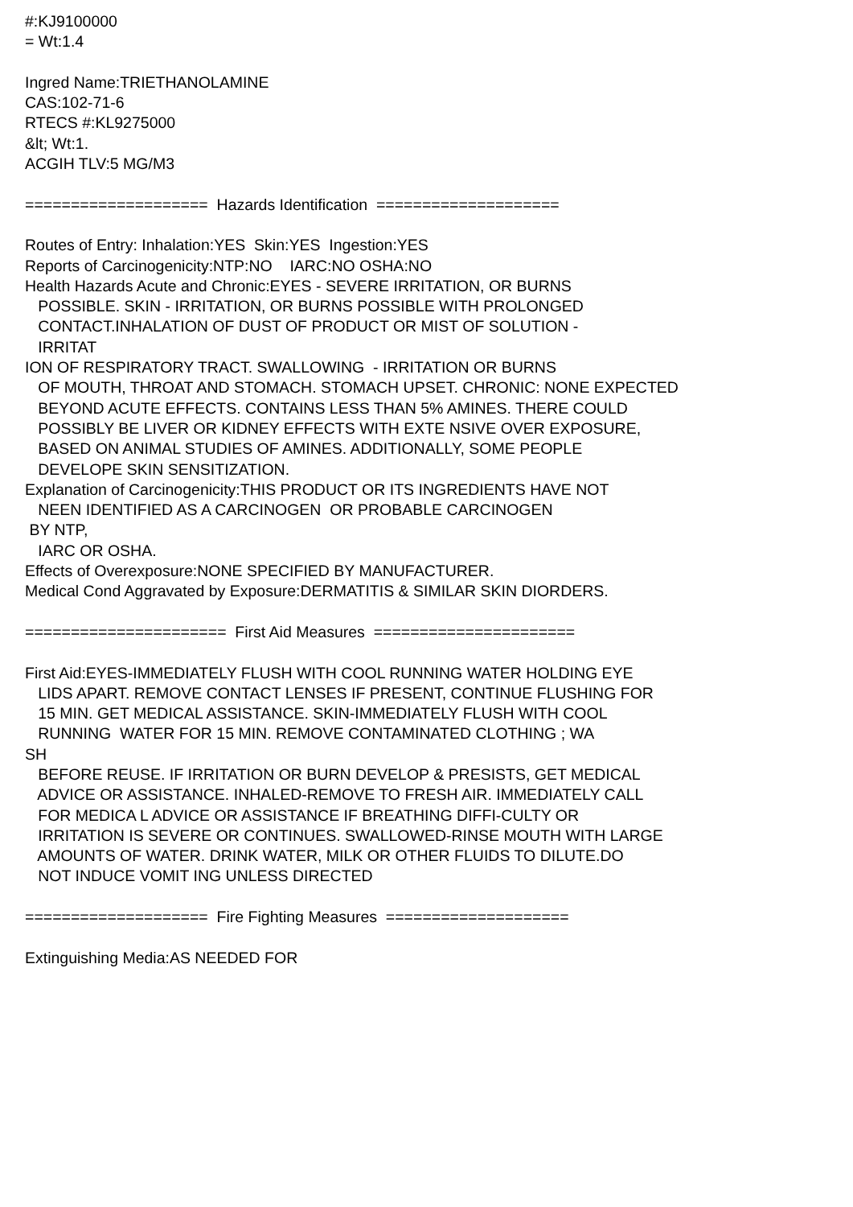#:KJ9100000 = Wt:1.4 Ingred Name:TRIETHANOLAMINE CAS:102-71-6 RTECS #:KL9275000 &lt; Wt:1. ACGIH TLV:5 MG/M3 ==================== Hazards Identification ==================== Routes of Entry: Inhalation:YES Skin:YES Ingestion:YES Reports of Carcinogenicity:NTP:NO IARC:NO OSHA:NO Health Hazards Acute and Chronic:EYES - SEVERE IRRITATION, OR BURNS POSSIBLE. SKIN - IRRITATION, OR BURNS POSSIBLE WITH PROLONGED CONTACT.INHALATION OF DUST OF PRODUCT OR MIST OF SOLUTION - IRRITAT ION OF RESPIRATORY TRACT. SWALLOWING - IRRITATION OR BURNS OF MOUTH, THROAT AND STOMACH. STOMACH UPSET. CHRONIC: NONE EXPECTED BEYOND ACUTE EFFECTS. CONTAINS LESS THAN 5% AMINES. THERE COULD POSSIBLY BE LIVER OR KIDNEY EFFECTS WITH EXTE NSIVE OVER EXPOSURE, BASED ON ANIMAL STUDIES OF AMINES. ADDITIONALLY, SOME PEOPLE DEVELOPE SKIN SENSITIZATION. Explanation of Carcinogenicity:THIS PRODUCT OR ITS INGREDIENTS HAVE NOT NEEN IDENTIFIED AS A CARCINOGEN OR PROBABLE CARCINOGEN BY NTP, IARC OR OSHA. Effects of Overexposure:NONE SPECIFIED BY MANUFACTURER. Medical Cond Aggravated by Exposure:DERMATITIS & SIMILAR SKIN DIORDERS. ====================== First Aid Measures ====================== First Aid:EYES-IMMEDIATELY FLUSH WITH COOL RUNNING WATER HOLDING EYE LIDS APART. REMOVE CONTACT LENSES IF PRESENT, CONTINUE FLUSHING FOR 15 MIN. GET MEDICAL ASSISTANCE. SKIN-IMMEDIATELY FLUSH WITH COOL RUNNING WATER FOR 15 MIN. REMOVE CONTAMINATED CLOTHING ; WA SH BEFORE REUSE. IF IRRITATION OR BURN DEVELOP & PRESISTS, GET MEDICAL ADVICE OR ASSISTANCE. INHALED-REMOVE TO FRESH AIR. IMMEDIATELY CALL FOR MEDICA L ADVICE OR ASSISTANCE IF BREATHING DIFFI-CULTY OR IRRITATION IS SEVERE OR CONTINUES. SWALLOWED-RINSE MOUTH WITH LARGE AMOUNTS OF WATER. DRINK WATER, MILK OR OTHER FLUIDS TO DILUTE.DO NOT INDUCE VOMIT ING UNLESS DIRECTED ==================== Fire Fighting Measures ==================== Extinguishing Media:AS NEEDED FOR